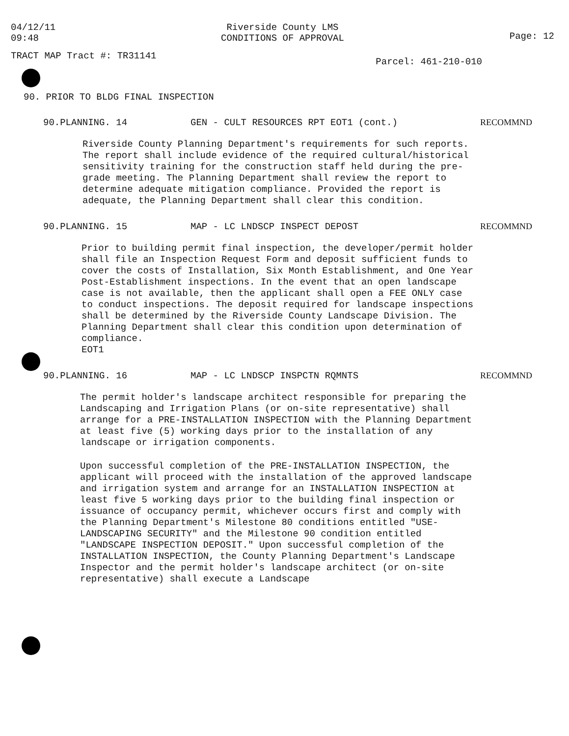04/12/11
09:48
Riverside County LMS
CONDITIONS OF APPROVAL
Page: 12
TRACT MAP Tract #: TR31141
Parcel: 461-210-010
90. PRIOR TO BLDG FINAL INSPECTION
90.PLANNING. 14 GEN - CULT RESOURCES RPT EOT1 (cont.) RECOMMND
Riverside County Planning Department's requirements for such reports. The report shall include evidence of the required cultural/historical sensitivity training for the construction staff held during the pre-grade meeting. The Planning Department shall review the report to determine adequate mitigation compliance. Provided the report is adequate, the Planning Department shall clear this condition.
90.PLANNING. 15 MAP - LC LNDSCP INSPECT DEPOST RECOMMND
Prior to building permit final inspection, the developer/permit holder shall file an Inspection Request Form and deposit sufficient funds to cover the costs of Installation, Six Month Establishment, and One Year Post-Establishment inspections. In the event that an open landscape case is not available, then the applicant shall open a FEE ONLY case to conduct inspections. The deposit required for landscape inspections shall be determined by the Riverside County Landscape Division. The Planning Department shall clear this condition upon determination of compliance. EOT1
90.PLANNING. 16 MAP - LC LNDSCP INSPCTN RQMNTS RECOMMND
The permit holder's landscape architect responsible for preparing the Landscaping and Irrigation Plans (or on-site representative) shall arrange for a PRE-INSTALLATION INSPECTION with the Planning Department at least five (5) working days prior to the installation of any landscape or irrigation components.
Upon successful completion of the PRE-INSTALLATION INSPECTION, the applicant will proceed with the installation of the approved landscape and irrigation system and arrange for an INSTALLATION INSPECTION at least five 5 working days prior to the building final inspection or issuance of occupancy permit, whichever occurs first and comply with the Planning Department's Milestone 80 conditions entitled "USE-LANDSCAPING SECURITY" and the Milestone 90 condition entitled "LANDSCAPE INSPECTION DEPOSIT." Upon successful completion of the INSTALLATION INSPECTION, the County Planning Department's Landscape Inspector and the permit holder's landscape architect (or on-site representative) shall execute a Landscape